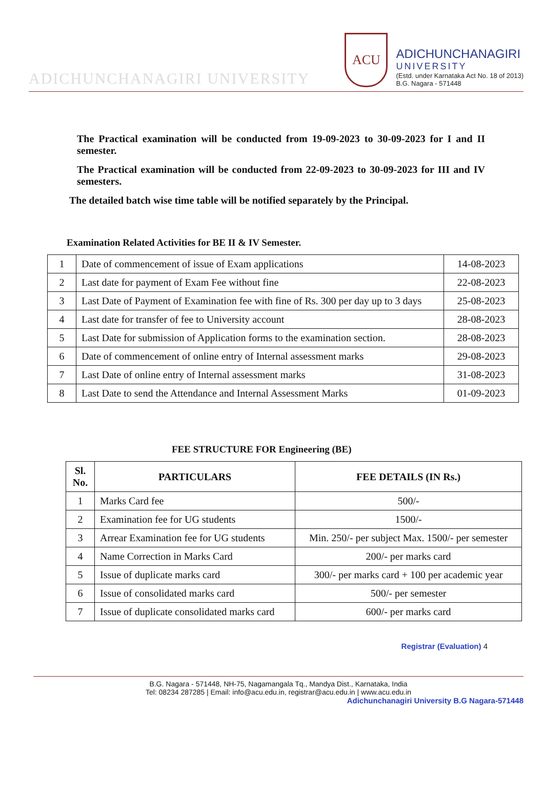ADICHUNCHANAGIRI UNIVERSITY
ACU
ADICHUNCHANAGIRI
UNIVERSITY
(Estd. under Karnataka Act No. 18 of 2013)
B.G. Nagara - 571448
The Practical examination will be conducted from 19-09-2023 to 30-09-2023 for I and II semester.
The Practical examination will be conducted from 22-09-2023 to 30-09-2023 for III and IV semesters.
The detailed batch wise time table will be notified separately by the Principal.
Examination Related Activities for BE II & IV Semester.
| 1 | Date of commencement of issue of Exam applications | 14-08-2023 |
| 2 | Last date for payment of Exam Fee without fine | 22-08-2023 |
| 3 | Last Date of Payment of Examination fee with fine of Rs. 300 per day up to 3 days | 25-08-2023 |
| 4 | Last date for transfer of fee to University account | 28-08-2023 |
| 5 | Last Date for submission of Application forms to the examination section. | 28-08-2023 |
| 6 | Date of commencement of online entry of Internal assessment marks | 29-08-2023 |
| 7 | Last Date of online entry of Internal assessment marks | 31-08-2023 |
| 8 | Last Date to send the Attendance and Internal Assessment Marks | 01-09-2023 |
FEE STRUCTURE FOR Engineering (BE)
| Sl. No. | PARTICULARS | FEE DETAILS (IN Rs.) |
| --- | --- | --- |
| 1 | Marks Card fee | 500/- |
| 2 | Examination fee for UG students | 1500/- |
| 3 | Arrear Examination fee for UG students | Min. 250/- per subject Max. 1500/- per semester |
| 4 | Name Correction in Marks Card | 200/- per marks card |
| 5 | Issue of duplicate marks card | 300/- per marks card + 100 per academic year |
| 6 | Issue of consolidated marks card | 500/- per semester |
| 7 | Issue of duplicate consolidated marks card | 600/- per marks card |
Registrar (Evaluation) 4
B.G. Nagara - 571448, NH-75, Nagamangala Tq., Mandya Dist., Karnataka, India
Tel: 08234 287285 | Email: info@acu.edu.in, registrar@acu.edu.in | www.acu.edu.in
Adichunchanagiri University B.G Nagara-571448